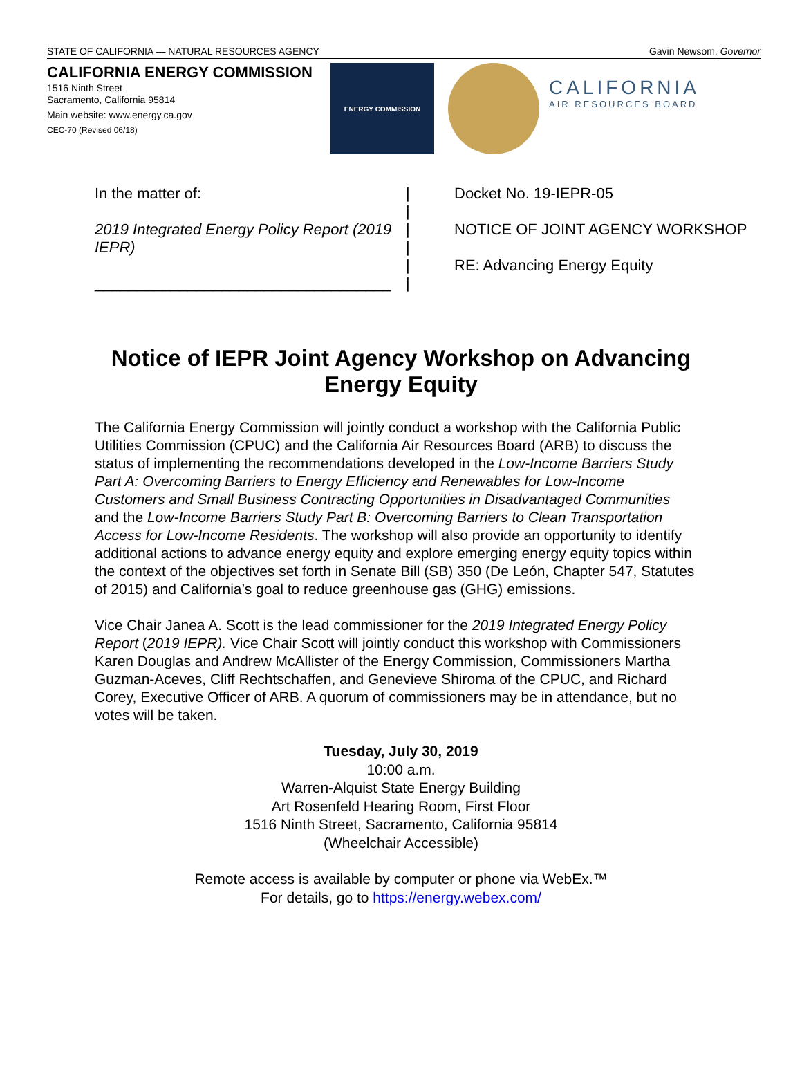STATE OF CALIFORNIA — NATURAL RESOURCES AGENCY Gavin Newsom, Governor
CALIFORNIA ENERGY COMMISSION
1516 Ninth Street
Sacramento, California 95814
Main website: www.energy.ca.gov
CEC-70 (Revised 06/18)
ENERGY COMMISSION
CALIFORNIA
AIR RESOURCES BOARD
In the matter of:
2019 Integrated Energy Policy Report (2019 IEPR)
___________________________________
|
|
|
|
|
|
Docket No. 19-IEPR-05
NOTICE OF JOINT AGENCY WORKSHOP
RE: Advancing Energy Equity
Notice of IEPR Joint Agency Workshop on Advancing Energy Equity
The California Energy Commission will jointly conduct a workshop with the California Public Utilities Commission (CPUC) and the California Air Resources Board (ARB) to discuss the status of implementing the recommendations developed in the Low-Income Barriers Study Part A: Overcoming Barriers to Energy Efficiency and Renewables for Low-Income Customers and Small Business Contracting Opportunities in Disadvantaged Communities and the Low-Income Barriers Study Part B: Overcoming Barriers to Clean Transportation Access for Low-Income Residents. The workshop will also provide an opportunity to identify additional actions to advance energy equity and explore emerging energy equity topics within the context of the objectives set forth in Senate Bill (SB) 350 (De León, Chapter 547, Statutes of 2015) and California’s goal to reduce greenhouse gas (GHG) emissions.
Vice Chair Janea A. Scott is the lead commissioner for the 2019 Integrated Energy Policy Report (2019 IEPR). Vice Chair Scott will jointly conduct this workshop with Commissioners Karen Douglas and Andrew McAllister of the Energy Commission, Commissioners Martha Guzman-Aceves, Cliff Rechtschaffen, and Genevieve Shiroma of the CPUC, and Richard Corey, Executive Officer of ARB. A quorum of commissioners may be in attendance, but no votes will be taken.
Tuesday, July 30, 2019
10:00 a.m.
Warren-Alquist State Energy Building
Art Rosenfeld Hearing Room, First Floor
1516 Ninth Street, Sacramento, California 95814
(Wheelchair Accessible)
Remote access is available by computer or phone via WebEx.™
For details, go to https://energy.webex.com/